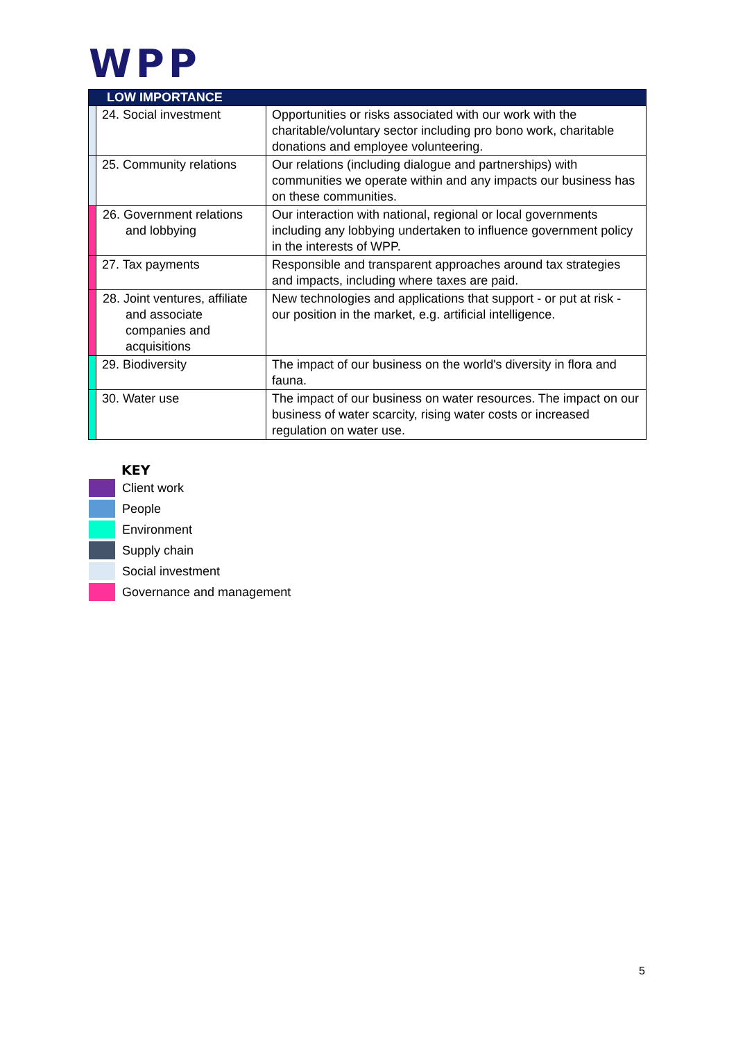WPP
| LOW IMPORTANCE | | |
| --- | --- | --- |
| | 24. Social investment | Opportunities or risks associated with our work with the charitable/voluntary sector including pro bono work, charitable donations and employee volunteering. |
| | 25. Community relations | Our relations (including dialogue and partnerships) with communities we operate within and any impacts our business has on these communities. |
| | 26. Government relations and lobbying | Our interaction with national, regional or local governments including any lobbying undertaken to influence government policy in the interests of WPP. |
| | 27. Tax payments | Responsible and transparent approaches around tax strategies and impacts, including where taxes are paid. |
| | 28. Joint ventures, affiliate and associate companies and acquisitions | New technologies and applications that support - or put at risk - our position in the market, e.g. artificial intelligence. |
| | 29. Biodiversity | The impact of our business on the world's diversity in flora and fauna. |
| | 30. Water use | The impact of our business on water resources. The impact on our business of water scarcity, rising water costs or increased regulation on water use. |
KEY
Client work
People
Environment
Supply chain
Social investment
Governance and management
5